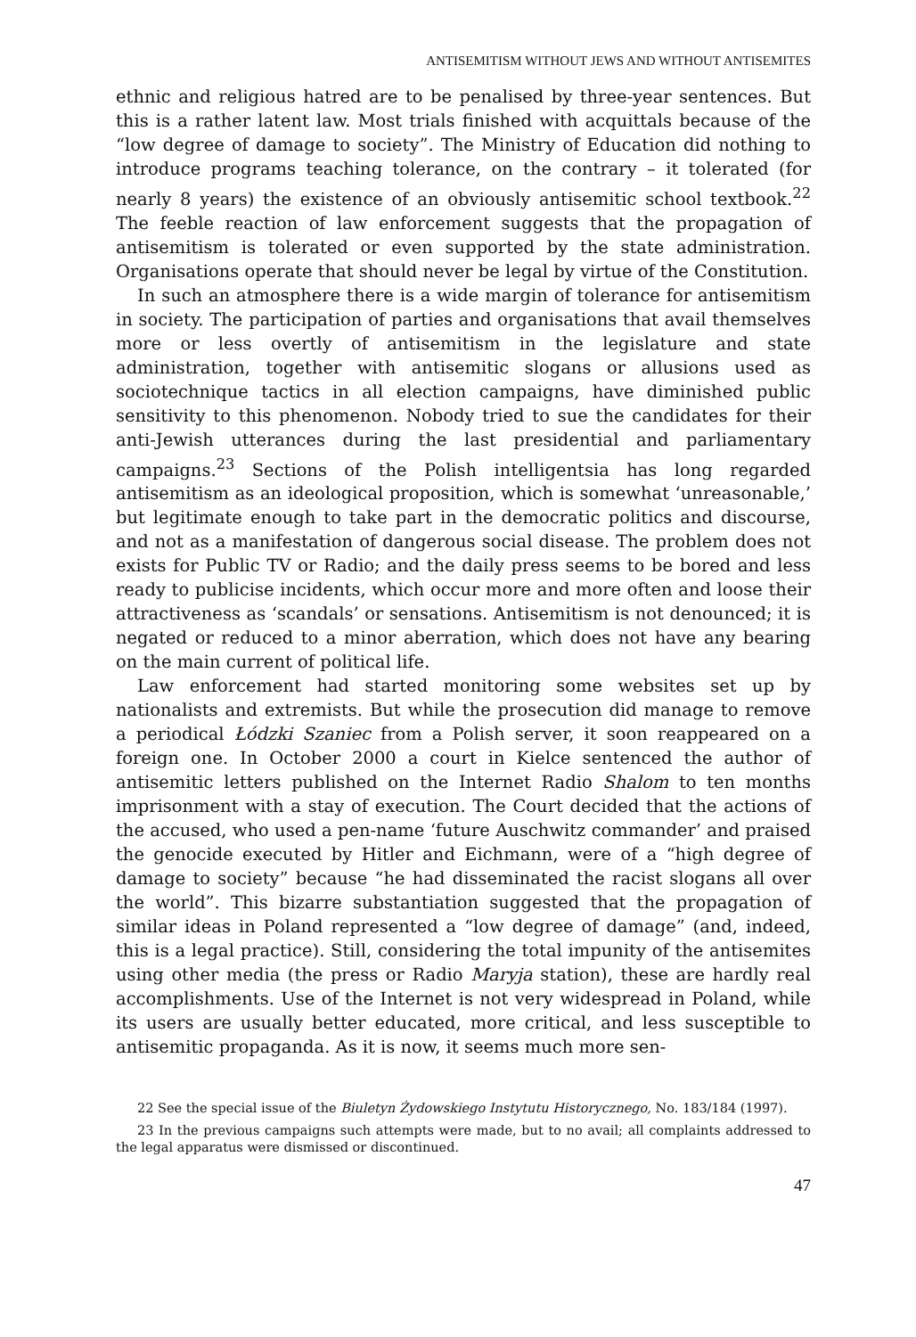ANTISEMITISM WITHOUT JEWS AND WITHOUT ANTISEMITES
ethnic and religious hatred are to be penalised by three-year sentences. But this is a rather latent law. Most trials finished with acquittals because of the “low degree of damage to society”. The Ministry of Education did nothing to introduce programs teaching tolerance, on the contrary – it tolerated (for nearly 8 years) the existence of an obviously antisemitic school textbook.<sup>22</sup> The feeble reaction of law enforcement suggests that the propagation of antisemitism is tolerated or even supported by the state administration. Organisations operate that should never be legal by virtue of the Constitution.
In such an atmosphere there is a wide margin of tolerance for antisemitism in society. The participation of parties and organisations that avail themselves more or less overtly of antisemitism in the legislature and state administration, together with antisemitic slogans or allusions used as sociotechnique tactics in all election campaigns, have diminished public sensitivity to this phenomenon. Nobody tried to sue the candidates for their anti-Jewish utterances during the last presidential and parliamentary campaigns.<sup>23</sup> Sections of the Polish intelligentsia has long regarded antisemitism as an ideological proposition, which is somewhat ‘unreasonable,’ but legitimate enough to take part in the democratic politics and discourse, and not as a manifestation of dangerous social disease. The problem does not exists for Public TV or Radio; and the daily press seems to be bored and less ready to publicise incidents, which occur more and more often and loose their attractiveness as ‘scandals’ or sensations. Antisemitism is not denounced; it is negated or reduced to a minor aberration, which does not have any bearing on the main current of political life.
Law enforcement had started monitoring some websites set up by nationalists and extremists. But while the prosecution did manage to remove a periodical Łódzki Szaniec from a Polish server, it soon reappeared on a foreign one. In October 2000 a court in Kielce sentenced the author of antisemitic letters published on the Internet Radio Shalom to ten months imprisonment with a stay of execution. The Court decided that the actions of the accused, who used a pen-name ‘future Auschwitz commander’ and praised the genocide executed by Hitler and Eichmann, were of a “high degree of damage to society” because “he had disseminated the racist slogans all over the world”. This bizarre substantiation suggested that the propagation of similar ideas in Poland represented a “low degree of damage” (and, indeed, this is a legal practice). Still, considering the total impunity of the antisemites using other media (the press or Radio Maryja station), these are hardly real accomplishments. Use of the Internet is not very widespread in Poland, while its users are usually better educated, more critical, and less susceptible to antisemitic propaganda. As it is now, it seems much more sen-
22 See the special issue of the Biuletyn Żydowskiego Instytutu Historycznego, No. 183/184 (1997).
23 In the previous campaigns such attempts were made, but to no avail; all complaints addressed to the legal apparatus were dismissed or discontinued.
47